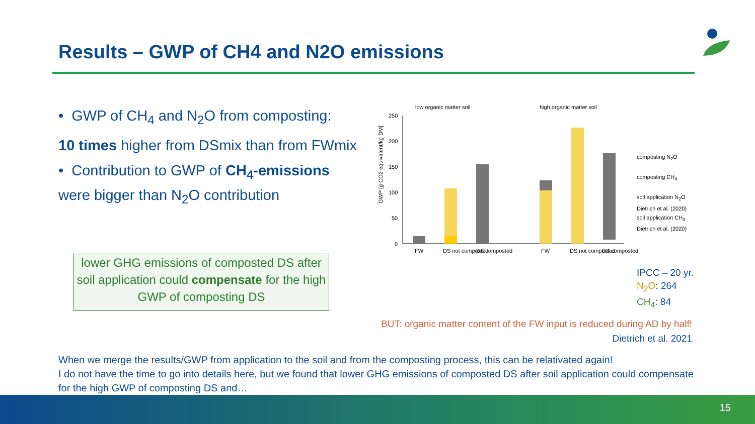Results – GWP of CH4 and N2O emissions
• GWP of CH<sub>4</sub> and N<sub>2</sub>O from composting:
10 times higher from DSmix than from FWmix
• Contribution to GWP of CH<sub>4</sub>-emissions were bigger than N<sub>2</sub>O contribution
lower GHG emissions of composted DS after soil application could compensate for the high GWP of composting DS
low organic matter soil
high organic matter soil
GWP [g CO2 equivalent/kg DM]
250
200
150
100
50
0
FW
DS not composted
DS composted
FW
DS not composted
DS composted
composting N<sub>2</sub>O
composting CH<sub>4</sub>
soil application N<sub>2</sub>O
Dietrich et al. (2020)
soil application CH<sub>4</sub>
Dietrich et al. (2020)
IPCC – 20 yr.
N<sub>2</sub>O: 264
CH<sub>4</sub>: 84
BUT: organic matter content of the FW input is reduced during AD by half!
Dietrich et al. 2021
When we merge the results/GWP from application to the soil and from the composting process, this can be relativated again!
I do not have the time to go into details here, but we found that lower GHG emissions of composted DS after soil application could compensate for the high GWP of composting DS and…
15